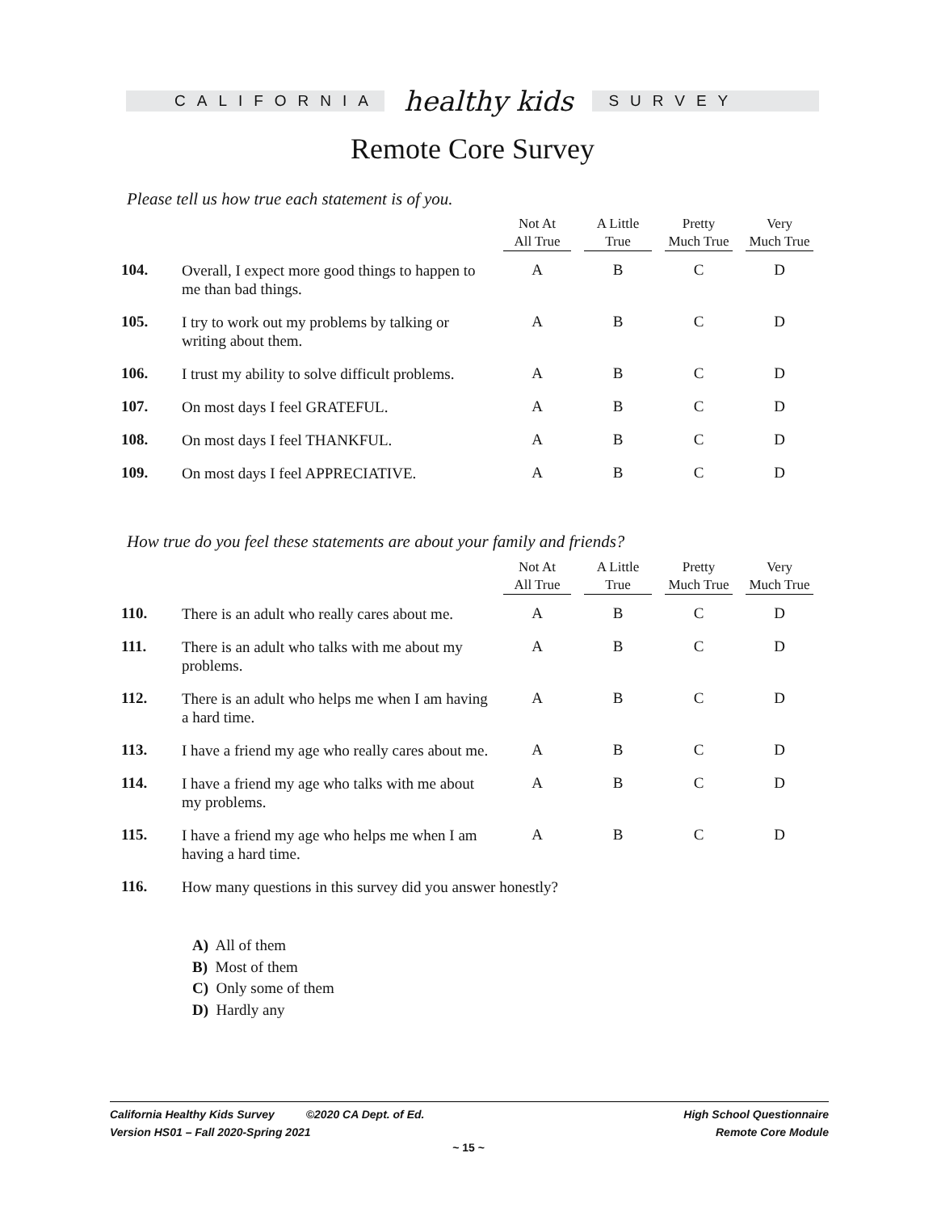CALIFORNIA
healthy kids
SURVEY
Remote Core Survey
Please tell us how true each statement is of you.
| | | Not At All True | A Little True | Pretty Much True | Very Much True |
| --- | --- | --- | --- | --- | --- |
| 104. | Overall, I expect more good things to happen to me than bad things. | A | B | C | D |
| 105. | I try to work out my problems by talking or writing about them. | A | B | C | D |
| 106. | I trust my ability to solve difficult problems. | A | B | C | D |
| 107. | On most days I feel GRATEFUL. | A | B | C | D |
| 108. | On most days I feel THANKFUL. | A | B | C | D |
| 109. | On most days I feel APPRECIATIVE. | A | B | C | D |
How true do you feel these statements are about your family and friends?
| | | Not At All True | A Little True | Pretty Much True | Very Much True |
| --- | --- | --- | --- | --- | --- |
| 110. | There is an adult who really cares about me. | A | B | C | D |
| 111. | There is an adult who talks with me about my problems. | A | B | C | D |
| 112. | There is an adult who helps me when I am having a hard time. | A | B | C | D |
| 113. | I have a friend my age who really cares about me. | A | B | C | D |
| 114. | I have a friend my age who talks with me about my problems. | A | B | C | D |
| 115. | I have a friend my age who helps me when I am having a hard time. | A | B | C | D |
| 116. | How many questions in this survey did you answer honestly? | | | | |
A) All of them
B) Most of them
C) Only some of them
D) Hardly any
California Healthy Kids Survey ©2020 CA Dept. of Ed.
Version HS01 – Fall 2020-Spring 2021
High School Questionnaire
Remote Core Module
~ 15 ~